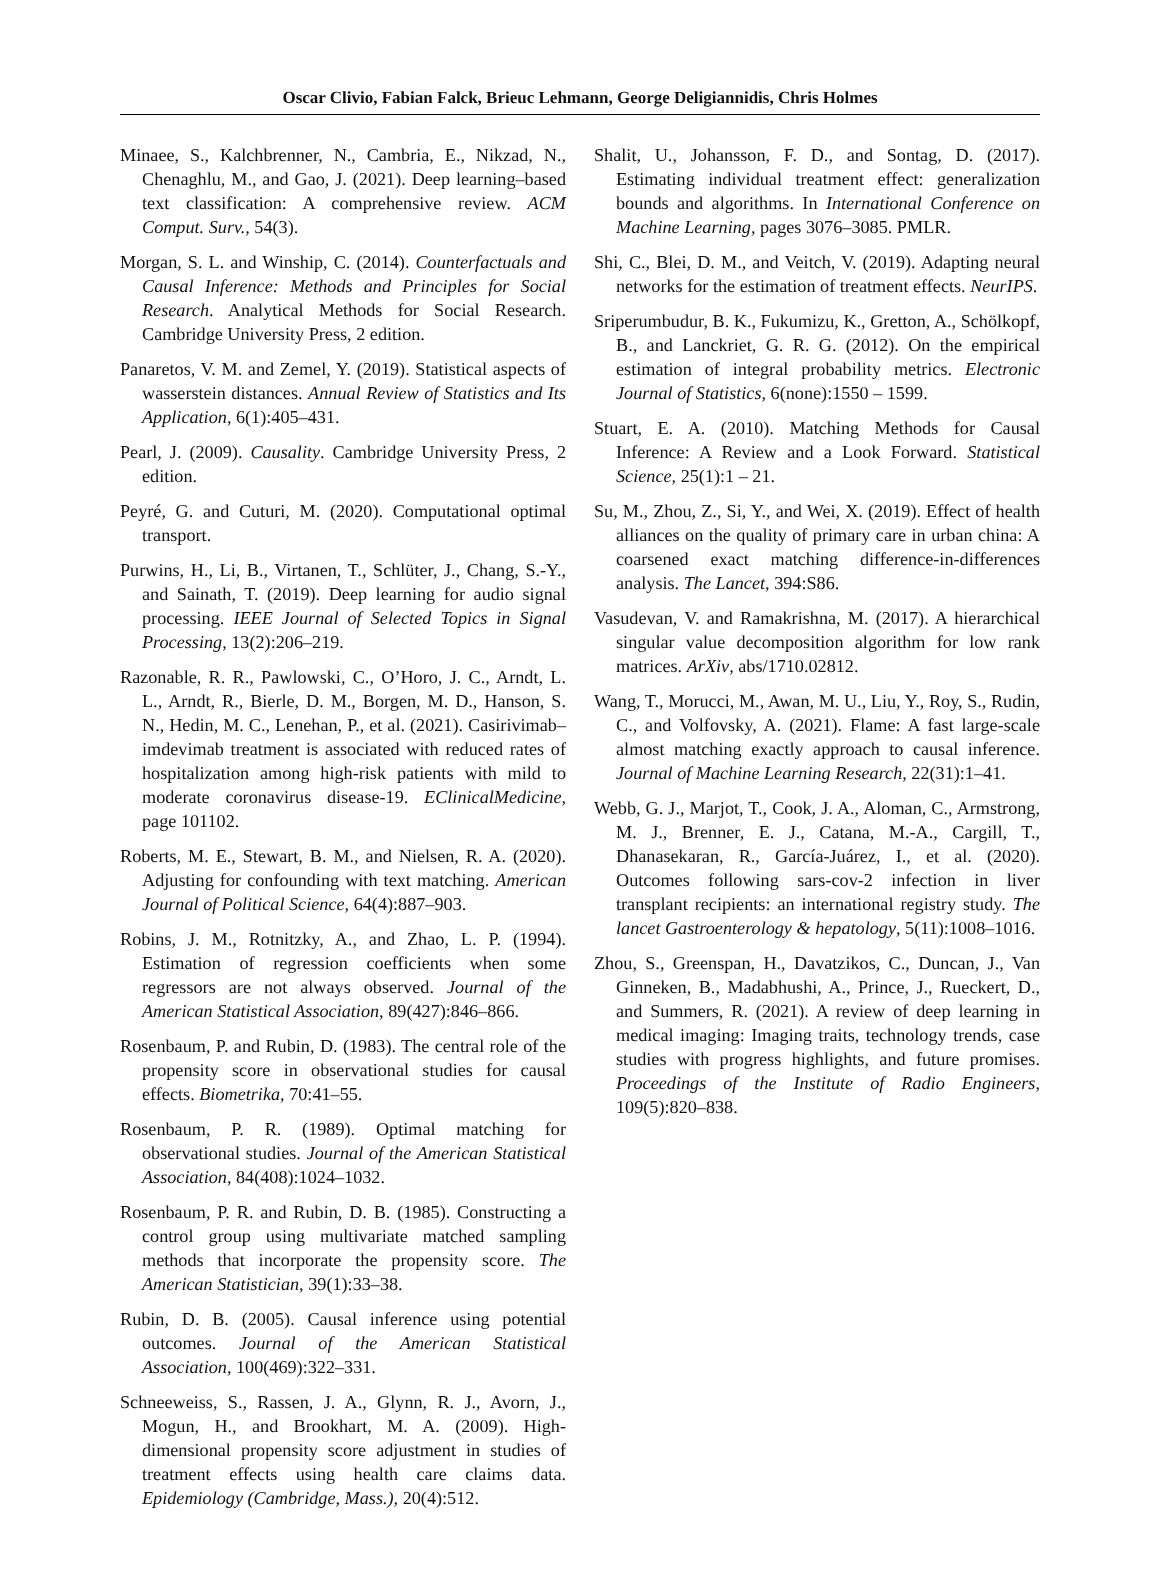Oscar Clivio, Fabian Falck, Brieuc Lehmann, George Deligiannidis, Chris Holmes
Minaee, S., Kalchbrenner, N., Cambria, E., Nikzad, N., Chenaghlu, M., and Gao, J. (2021). Deep learning–based text classification: A comprehensive review. ACM Comput. Surv., 54(3).
Morgan, S. L. and Winship, C. (2014). Counterfactuals and Causal Inference: Methods and Principles for Social Research. Analytical Methods for Social Research. Cambridge University Press, 2 edition.
Panaretos, V. M. and Zemel, Y. (2019). Statistical aspects of wasserstein distances. Annual Review of Statistics and Its Application, 6(1):405–431.
Pearl, J. (2009). Causality. Cambridge University Press, 2 edition.
Peyré, G. and Cuturi, M. (2020). Computational optimal transport.
Purwins, H., Li, B., Virtanen, T., Schlüter, J., Chang, S.-Y., and Sainath, T. (2019). Deep learning for audio signal processing. IEEE Journal of Selected Topics in Signal Processing, 13(2):206–219.
Razonable, R. R., Pawlowski, C., O’Horo, J. C., Arndt, L. L., Arndt, R., Bierle, D. M., Borgen, M. D., Hanson, S. N., Hedin, M. C., Lenehan, P., et al. (2021). Casirivimab–imdevimab treatment is associated with reduced rates of hospitalization among high-risk patients with mild to moderate coronavirus disease-19. EClinicalMedicine, page 101102.
Roberts, M. E., Stewart, B. M., and Nielsen, R. A. (2020). Adjusting for confounding with text matching. American Journal of Political Science, 64(4):887–903.
Robins, J. M., Rotnitzky, A., and Zhao, L. P. (1994). Estimation of regression coefficients when some regressors are not always observed. Journal of the American Statistical Association, 89(427):846–866.
Rosenbaum, P. and Rubin, D. (1983). The central role of the propensity score in observational studies for causal effects. Biometrika, 70:41–55.
Rosenbaum, P. R. (1989). Optimal matching for observational studies. Journal of the American Statistical Association, 84(408):1024–1032.
Rosenbaum, P. R. and Rubin, D. B. (1985). Constructing a control group using multivariate matched sampling methods that incorporate the propensity score. The American Statistician, 39(1):33–38.
Rubin, D. B. (2005). Causal inference using potential outcomes. Journal of the American Statistical Association, 100(469):322–331.
Schneeweiss, S., Rassen, J. A., Glynn, R. J., Avorn, J., Mogun, H., and Brookhart, M. A. (2009). High-dimensional propensity score adjustment in studies of treatment effects using health care claims data. Epidemiology (Cambridge, Mass.), 20(4):512.
Shalit, U., Johansson, F. D., and Sontag, D. (2017). Estimating individual treatment effect: generalization bounds and algorithms. In International Conference on Machine Learning, pages 3076–3085. PMLR.
Shi, C., Blei, D. M., and Veitch, V. (2019). Adapting neural networks for the estimation of treatment effects. NeurIPS.
Sriperumbudur, B. K., Fukumizu, K., Gretton, A., Schölkopf, B., and Lanckriet, G. R. G. (2012). On the empirical estimation of integral probability metrics. Electronic Journal of Statistics, 6(none):1550 – 1599.
Stuart, E. A. (2010). Matching Methods for Causal Inference: A Review and a Look Forward. Statistical Science, 25(1):1 – 21.
Su, M., Zhou, Z., Si, Y., and Wei, X. (2019). Effect of health alliances on the quality of primary care in urban china: A coarsened exact matching difference-in-differences analysis. The Lancet, 394:S86.
Vasudevan, V. and Ramakrishna, M. (2017). A hierarchical singular value decomposition algorithm for low rank matrices. ArXiv, abs/1710.02812.
Wang, T., Morucci, M., Awan, M. U., Liu, Y., Roy, S., Rudin, C., and Volfovsky, A. (2021). Flame: A fast large-scale almost matching exactly approach to causal inference. Journal of Machine Learning Research, 22(31):1–41.
Webb, G. J., Marjot, T., Cook, J. A., Aloman, C., Armstrong, M. J., Brenner, E. J., Catana, M.-A., Cargill, T., Dhanasekaran, R., García-Juárez, I., et al. (2020). Outcomes following sars-cov-2 infection in liver transplant recipients: an international registry study. The lancet Gastroenterology & hepatology, 5(11):1008–1016.
Zhou, S., Greenspan, H., Davatzikos, C., Duncan, J., Van Ginneken, B., Madabhushi, A., Prince, J., Rueckert, D., and Summers, R. (2021). A review of deep learning in medical imaging: Imaging traits, technology trends, case studies with progress highlights, and future promises. Proceedings of the Institute of Radio Engineers, 109(5):820–838.